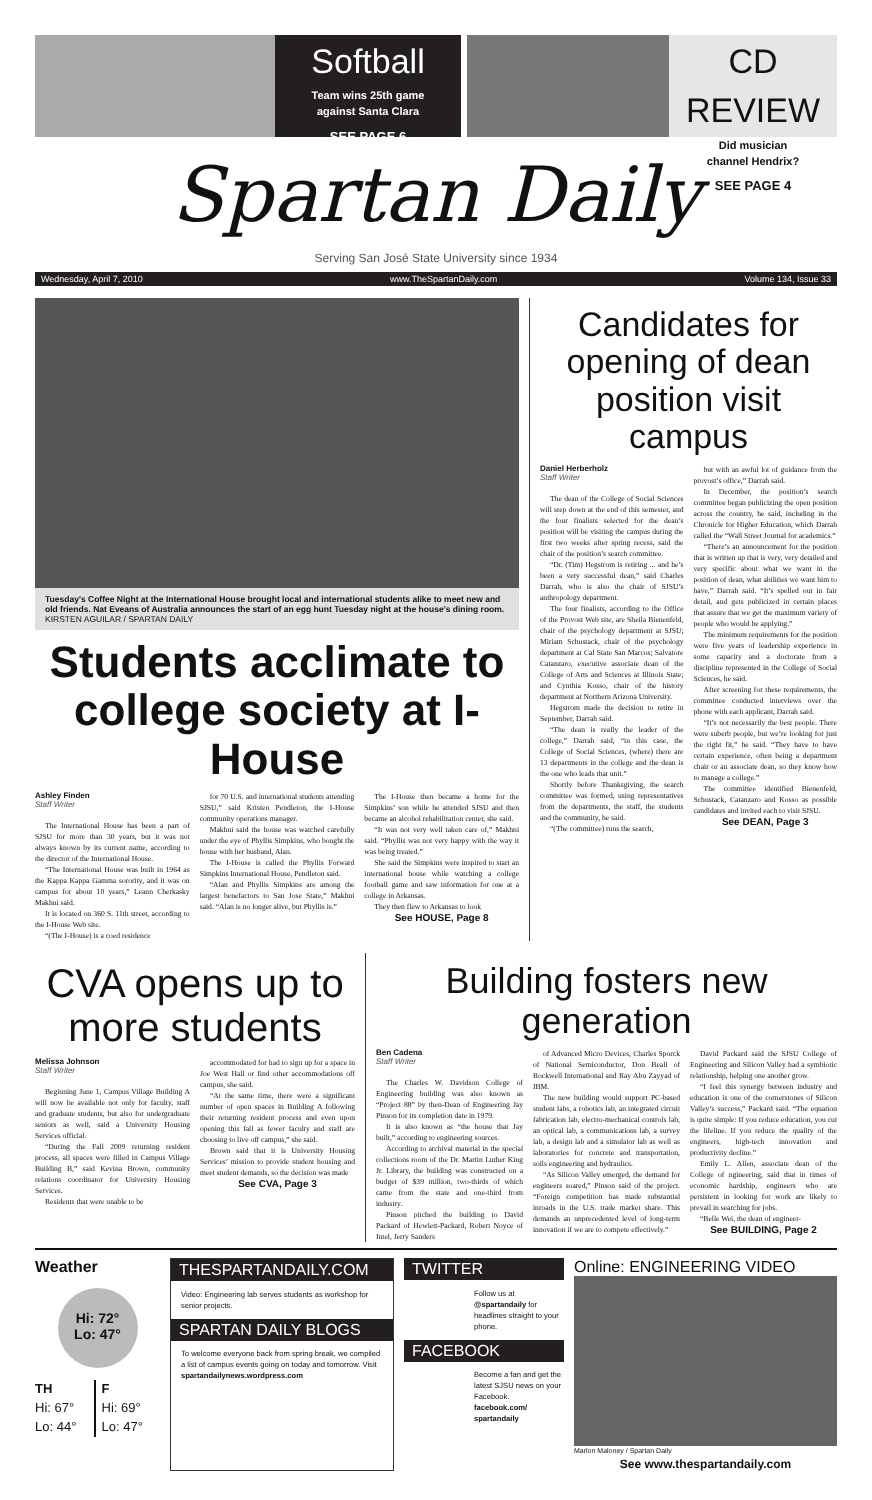Softball
Team wins 25th game
against Santa Clara
SEE PAGE 6
CD REVIEW
Did musician
channel Hendrix?
SEE PAGE 4
Spartan Daily
Serving San José State University since 1934
Wednesday, April 7, 2010 www.TheSpartanDaily.com Volume 134, Issue 33
Tuesday’s Coffee Night at the International House brought local and international students alike to meet new and old friends. Nat Eveans of Australia announces the start of an egg hunt Tuesday night at the house’s dining room. KIRSTEN AGUILAR / SPARTAN DAILY
Students acclimate to college society at I-House
Ashley Finden
Staff Writer
The International House has been a part of SJSU for more than 30 years, but it was not always known by its current name, according to the director of the International House.
“The International House was built in 1964 as the Kappa Kappa Gamma sorority, and it was on campus for about 10 years,” Leann Cherkasky Makhni said.
It is located on 360 S. 11th street, according to the I-House Web site.
“(The I-House) is a coed residence
for 70 U.S. and international students attending SJSU,” said Kristen Pendleton, the I-House community operations manager.
Makhni said the house was watched carefully under the eye of Phyllis Simpkins, who bought the house with her husband, Alan.
The I-House is called the Phyllis Forward Simpkins International House, Pendleton said.
“Alan and Phyllis Simpkins are among the largest benefactors to San Jose State,” Makhni said. “Alan is no longer alive, but Phyllis is.”
The I-House then became a home for the Simpkins’ son while he attended SJSU and then became an alcohol rehabilitation center, she said.
“It was not very well taken care of,” Makhni said. “Phyllis was not very happy with the way it was being treated.”
She said the Simpkins were inspired to start an international house while watching a college football game and saw information for one at a college in Arkansas.
They then flew to Arkansas to look
See HOUSE, Page 8
Candidates for opening of dean position visit campus
Daniel Herberholz
Staff Writer
The dean of the College of Social Sciences will step down at the end of this semester, and the four finalists selected for the dean’s position will be visiting the campus during the first two weeks after spring recess, said the chair of the position’s search committee.
“Dr. (Tim) Hegstrom is retiring ... and he’s been a very successful dean,” said Charles Darrah, who is also the chair of SJSU’s anthropology department.
The four finalists, according to the Office of the Provost Web site, are Sheila Bienenfeld, chair of the psychology department at SJSU; Miriam Schustack, chair of the psychology department at Cal State San Marcos; Salvatore Catanzaro, executive associate dean of the College of Arts and Sciences at Illinois State; and Cynthia Kosso, chair of the history department at Northern Arizona University.
Hegstrom made the decision to retire in September, Darrah said.
“The dean is really the leader of the college,” Darrah said, “in this case, the College of Social Sciences, (where) there are 13 departments in the college and the dean is the one who leads that unit.”
Shortly before Thanksgiving, the search committee was formed, using representatives from the departments, the staff, the students and the community, he said.
“(The committee) runs the search,
but with an awful lot of guidance from the provost’s office,” Darrah said.
In December, the position’s search committee began publicizing the open position across the country, he said, including in the Chronicle for Higher Education, which Darrah called the “Wall Street Journal for academics.”
“There’s an announcement for the position that is written up that is very, very detailed and very specific about what we want in the position of dean, what abilities we want him to have,” Darrah said. “It’s spelled out in fair detail, and gets publicized in certain places that assure that we get the maximum variety of people who would be applying.”
The minimum requirements for the position were five years of leadership experience in some capacity and a doctorate from a discipline represented in the College of Social Sciences, he said.
After screening for these requirements, the committee conducted interviews over the phone with each applicant, Darrah said.
“It’s not necessarily the best people. There were suberb people, but we’re looking for just the right fit,” he said. “They have to have certain experience, often being a department chair or an associate dean, so they know how to manage a college.”
The committee identified Bienenfeld, Schustack, Catanzaro and Kosso as possible candidates and invited each to visit SJSU.
See DEAN, Page 3
CVA opens up to more students
Melissa Johnson
Staff Writer
Beginning June 1, Campus Village Building A will now be available not only for faculty, staff and graduate students, but also for undergraduate seniors as well, said a University Housing Services official.
“During the Fall 2009 returning resident process, all spaces were filled in Campus Village Building B,” said Kevina Brown, community relations coordinator for University Housing Services.
Residents that were unable to be
accommodated for had to sign up for a space in Joe West Hall or find other accommodations off campus, she said.
“At the same time, there were a significant number of open spaces in Building A following their returning resident process and even upon opening this fall as fewer faculty and staff are choosing to live off campus,” she said.
Brown said that it is University Housing Services’ mission to provide student housing and meet student demands, so the decision was made
See CVA, Page 3
Building fosters new generation
Ben Cadena
Staff Writer
The Charles W. Davidson College of Engineering building was also known as “Project 88” by then-Dean of Engineering Jay Pinson for its completion date in 1979.
It is also known as “the house that Jay built,” according to engineering sources.
According to archival material in the special collections room of the Dr. Martin Luther King Jr. Library, the building was constructed on a budget of $39 million, two-thirds of which came from the state and one-third from industry.
Pinson pitched the building to David Packard of Hewlett-Packard, Robert Noyce of Intel, Jerry Sanders
of Advanced Micro Devices, Charles Sporck of National Semiconductor, Don Beall of Rockwell International and Ray Abu Zayyad of IBM.
The new building would support PC-based student labs, a robotics lab, an integrated circuit fabrication lab, electro-mechanical controls lab, an optical lab, a communications lab, a survey lab, a design lab and a simulator lab as well as laboratories for concrete and transportation, soils engineering and hydraulics.
“As Silicon Valley emerged, the demand for engineers soared,” Pinson said of the project. “Foreign competition has made substantial inroads in the U.S. trade market share. This demands an unprecedented level of long-term innovation if we are to compete effectively.”
David Packard said the SJSU College of Engineering and Silicon Valley had a symbiotic relationship, helping one another grow.
“I feel this synergy between industry and education is one of the cornerstones of Silicon Valley’s success,” Packard said. “The equation is quite simple: If you reduce education, you cut the lifeline. If you reduce the quality of the engineers, high-tech innovation and productivity decline.”
Emily L. Allen, associate dean of the College of ngineering, said that in times of economic hardship, engineers who are persistent in looking for work are likely to prevail in searching for jobs.
“Belle Wei, the dean of engineer-
See BUILDING, Page 2
Weather
Hi: 72°
Lo: 47°
TH
Hi: 67°
Lo: 44°
F
Hi: 69°
Lo: 47°
THESPARTANDAILY.COM
Video: Engineering lab serves students as workshop for senior projects.
SPARTAN DAILY BLOGS
To welcome everyone back from spring break, we compiled a list of campus events going on today and tomorrow. Visit spartandailynews.wordpress.com
TWITTER
Follow us at @spartandaily for headlines straight to your phone.
FACEBOOK
Become a fan and get the latest SJSU news on your Facebook. facebook.com/ spartandaily
Online: ENGINEERING VIDEO
Marlon Maloney / Spartan Daily
See www.thespartandaily.com